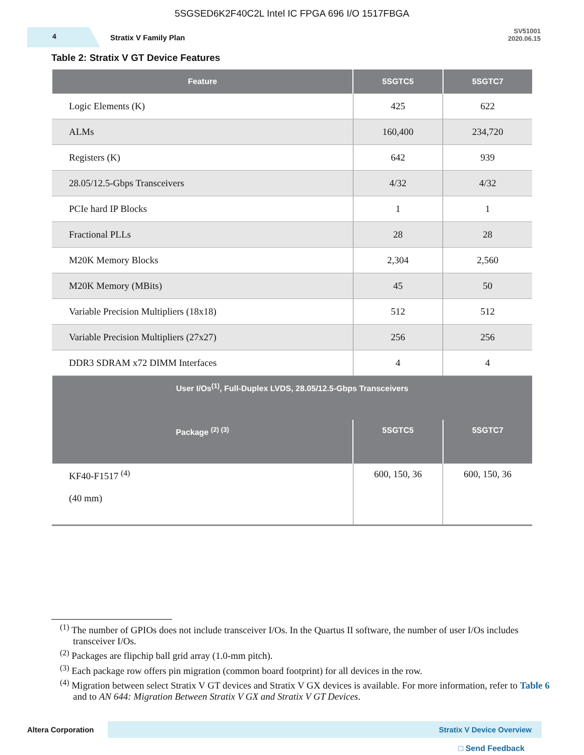5SGSED6K2F40C2L Intel IC FPGA 696 I/O 1517FBGA
4 Stratix V Family Plan
SV51001
2020.06.15
Table 2: Stratix V GT Device Features
| Feature | 5SGTC5 | 5SGTC7 |
| --- | --- | --- |
| Logic Elements (K) | 425 | 622 |
| ALMs | 160,400 | 234,720 |
| Registers (K) | 642 | 939 |
| 28.05/12.5-Gbps Transceivers | 4/32 | 4/32 |
| PCIe hard IP Blocks | 1 | 1 |
| Fractional PLLs | 28 | 28 |
| M20K Memory Blocks | 2,304 | 2,560 |
| M20K Memory (MBits) | 45 | 50 |
| Variable Precision Multipliers (18x18) | 512 | 512 |
| Variable Precision Multipliers (27x27) | 256 | 256 |
| DDR3 SDRAM x72 DIMM Interfaces | 4 | 4 |
| User I/Os<sup>(1)</sup>, Full-Duplex LVDS, 28.05/12.5-Gbps Transceivers | | |
| Package <sup>(2) (3)</sup> | 5SGTC5 | 5SGTC7 |
| KF40-F1517 <sup>(4)</sup> (40 mm) | 600, 150, 36 | 600, 150, 36 |
<sup>(1)</sup> The number of GPIOs does not include transceiver I/Os. In the Quartus II software, the number of user I/Os includes transceiver I/Os.
<sup>(2)</sup> Packages are flipchip ball grid array (1.0-mm pitch).
<sup>(3)</sup> Each package row offers pin migration (common board footprint) for all devices in the row.
<sup>(4)</sup> Migration between select Stratix V GT devices and Stratix V GX devices is available. For more information, refer to Table 6 and to AN 644: Migration Between Stratix V GX and Stratix V GT Devices.
Altera Corporation
Stratix V Device Overview
□ Send Feedback